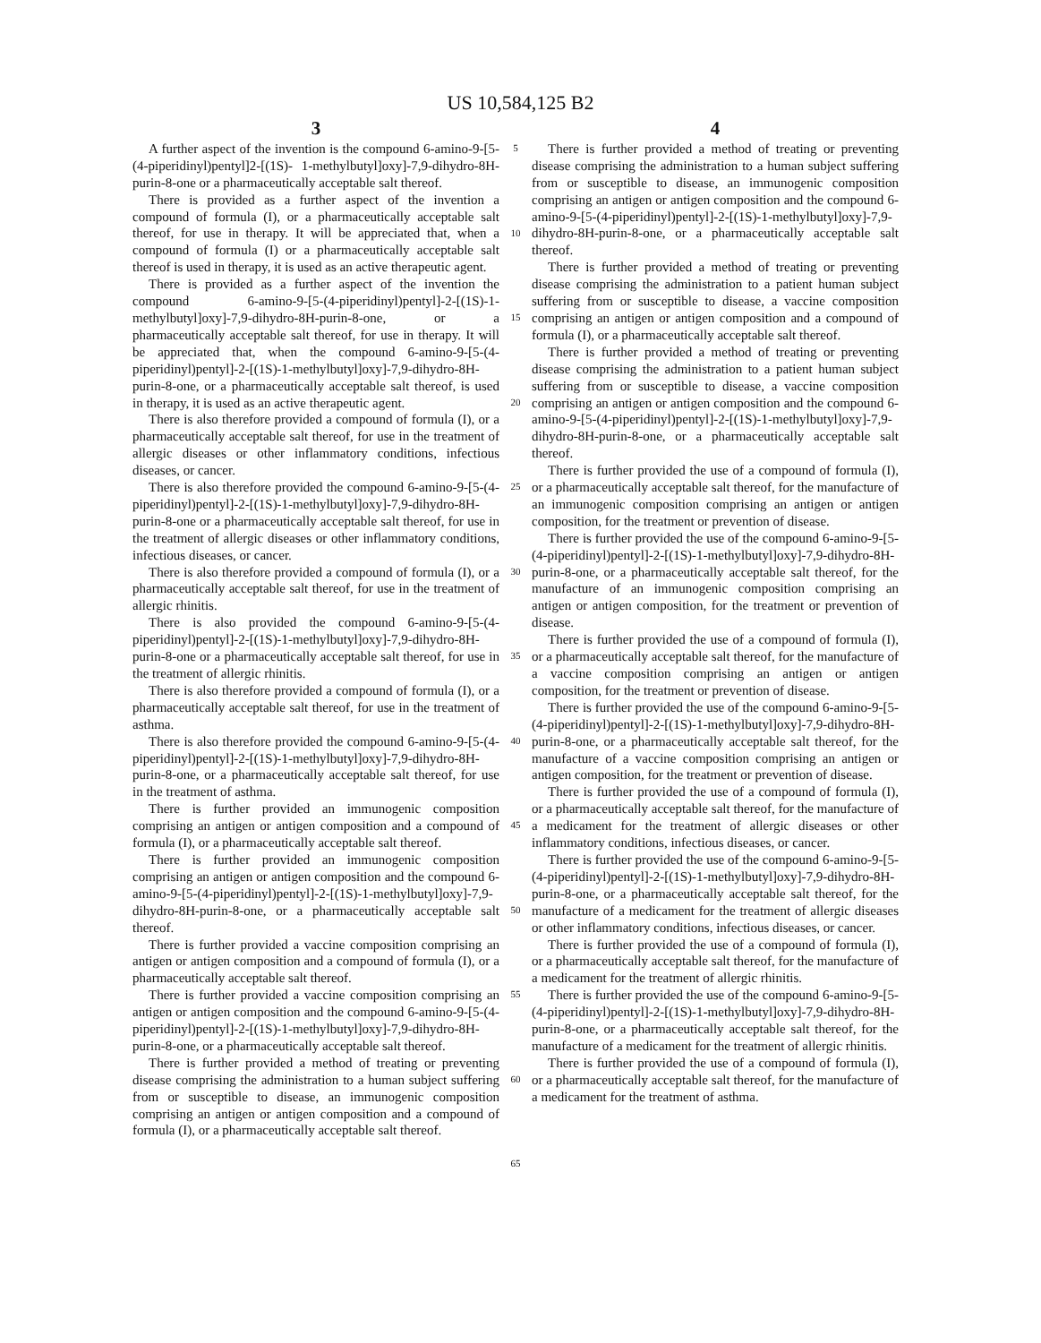US 10,584,125 B2
3
A further aspect of the invention is the compound 6-amino-9-[5-(4-piperidinyl)pentyl]2-[(1S)- 1-methylbutyl]oxy]-7,9-dihydro-8H-purin-8-one or a pharmaceutically acceptable salt thereof.
There is provided as a further aspect of the invention a compound of formula (I), or a pharmaceutically acceptable salt thereof, for use in therapy. It will be appreciated that, when a compound of formula (I) or a pharmaceutically acceptable salt thereof is used in therapy, it is used as an active therapeutic agent.
There is provided as a further aspect of the invention the compound 6-amino-9-[5-(4-piperidinyl)pentyl]-2-[(1S)-1-methylbutyl]oxy]-7,9-dihydro-8H-purin-8-one, or a pharmaceutically acceptable salt thereof, for use in therapy. It will be appreciated that, when the compound 6-amino-9-[5-(4-piperidinyl)pentyl]-2-[(1S)-1-methylbutyl]oxy]-7,9-dihydro-8H-purin-8-one, or a pharmaceutically acceptable salt thereof, is used in therapy, it is used as an active therapeutic agent.
There is also therefore provided a compound of formula (I), or a pharmaceutically acceptable salt thereof, for use in the treatment of allergic diseases or other inflammatory conditions, infectious diseases, or cancer.
There is also therefore provided the compound 6-amino-9-[5-(4-piperidinyl)pentyl]-2-[(1S)-1-methylbutyl]oxy]-7,9-dihydro-8H-purin-8-one or a pharmaceutically acceptable salt thereof, for use in the treatment of allergic diseases or other inflammatory conditions, infectious diseases, or cancer.
There is also therefore provided a compound of formula (I), or a pharmaceutically acceptable salt thereof, for use in the treatment of allergic rhinitis.
There is also provided the compound 6-amino-9-[5-(4-piperidinyl)pentyl]-2-[(1S)-1-methylbutyl]oxy]-7,9-dihydro-8H-purin-8-one or a pharmaceutically acceptable salt thereof, for use in the treatment of allergic rhinitis.
There is also therefore provided a compound of formula (I), or a pharmaceutically acceptable salt thereof, for use in the treatment of asthma.
There is also therefore provided the compound 6-amino-9-[5-(4-piperidinyl)pentyl]-2-[(1S)-1-methylbutyl]oxy]-7,9-dihydro-8H-purin-8-one, or a pharmaceutically acceptable salt thereof, for use in the treatment of asthma.
There is further provided an immunogenic composition comprising an antigen or antigen composition and a compound of formula (I), or a pharmaceutically acceptable salt thereof.
There is further provided an immunogenic composition comprising an antigen or antigen composition and the compound 6-amino-9-[5-(4-piperidinyl)pentyl]-2-[(1S)-1-methylbutyl]oxy]-7,9-dihydro-8H-purin-8-one, or a pharmaceutically acceptable salt thereof.
There is further provided a vaccine composition comprising an antigen or antigen composition and a compound of formula (I), or a pharmaceutically acceptable salt thereof.
There is further provided a vaccine composition comprising an antigen or antigen composition and the compound 6-amino-9-[5-(4-piperidinyl)pentyl]-2-[(1S)-1-methylbutyl]oxy]-7,9-dihydro-8H-purin-8-one, or a pharmaceutically acceptable salt thereof.
There is further provided a method of treating or preventing disease comprising the administration to a human subject suffering from or susceptible to disease, an immunogenic composition comprising an antigen or antigen composition and a compound of formula (I), or a pharmaceutically acceptable salt thereof.
5
10
15
20
25
30
35
40
45
50
55
60
65
4
There is further provided a method of treating or preventing disease comprising the administration to a human subject suffering from or susceptible to disease, an immunogenic composition comprising an antigen or antigen composition and the compound 6-amino-9-[5-(4-piperidinyl)pentyl]-2-[(1S)-1-methylbutyl]oxy]-7,9-dihydro-8H-purin-8-one, or a pharmaceutically acceptable salt thereof.
There is further provided a method of treating or preventing disease comprising the administration to a patient human subject suffering from or susceptible to disease, a vaccine composition comprising an antigen or antigen composition and a compound of formula (I), or a pharmaceutically acceptable salt thereof.
There is further provided a method of treating or preventing disease comprising the administration to a patient human subject suffering from or susceptible to disease, a vaccine composition comprising an antigen or antigen composition and the compound 6-amino-9-[5-(4-piperidinyl)pentyl]-2-[(1S)-1-methylbutyl]oxy]-7,9-dihydro-8H-purin-8-one, or a pharmaceutically acceptable salt thereof.
There is further provided the use of a compound of formula (I), or a pharmaceutically acceptable salt thereof, for the manufacture of an immunogenic composition comprising an antigen or antigen composition, for the treatment or prevention of disease.
There is further provided the use of the compound 6-amino-9-[5-(4-piperidinyl)pentyl]-2-[(1S)-1-methylbutyl]oxy]-7,9-dihydro-8H-purin-8-one, or a pharmaceutically acceptable salt thereof, for the manufacture of an immunogenic composition comprising an antigen or antigen composition, for the treatment or prevention of disease.
There is further provided the use of a compound of formula (I), or a pharmaceutically acceptable salt thereof, for the manufacture of a vaccine composition comprising an antigen or antigen composition, for the treatment or prevention of disease.
There is further provided the use of the compound 6-amino-9-[5-(4-piperidinyl)pentyl]-2-[(1S)-1-methylbutyl]oxy]-7,9-dihydro-8H-purin-8-one, or a pharmaceutically acceptable salt thereof, for the manufacture of a vaccine composition comprising an antigen or antigen composition, for the treatment or prevention of disease.
There is further provided the use of a compound of formula (I), or a pharmaceutically acceptable salt thereof, for the manufacture of a medicament for the treatment of allergic diseases or other inflammatory conditions, infectious diseases, or cancer.
There is further provided the use of the compound 6-amino-9-[5-(4-piperidinyl)pentyl]-2-[(1S)-1-methylbutyl]oxy]-7,9-dihydro-8H-purin-8-one, or a pharmaceutically acceptable salt thereof, for the manufacture of a medicament for the treatment of allergic diseases or other inflammatory conditions, infectious diseases, or cancer.
There is further provided the use of a compound of formula (I), or a pharmaceutically acceptable salt thereof, for the manufacture of a medicament for the treatment of allergic rhinitis.
There is further provided the use of the compound 6-amino-9-[5-(4-piperidinyl)pentyl]-2-[(1S)-1-methylbutyl]oxy]-7,9-dihydro-8H-purin-8-one, or a pharmaceutically acceptable salt thereof, for the manufacture of a medicament for the treatment of allergic rhinitis.
There is further provided the use of a compound of formula (I), or a pharmaceutically acceptable salt thereof, for the manufacture of a medicament for the treatment of asthma.